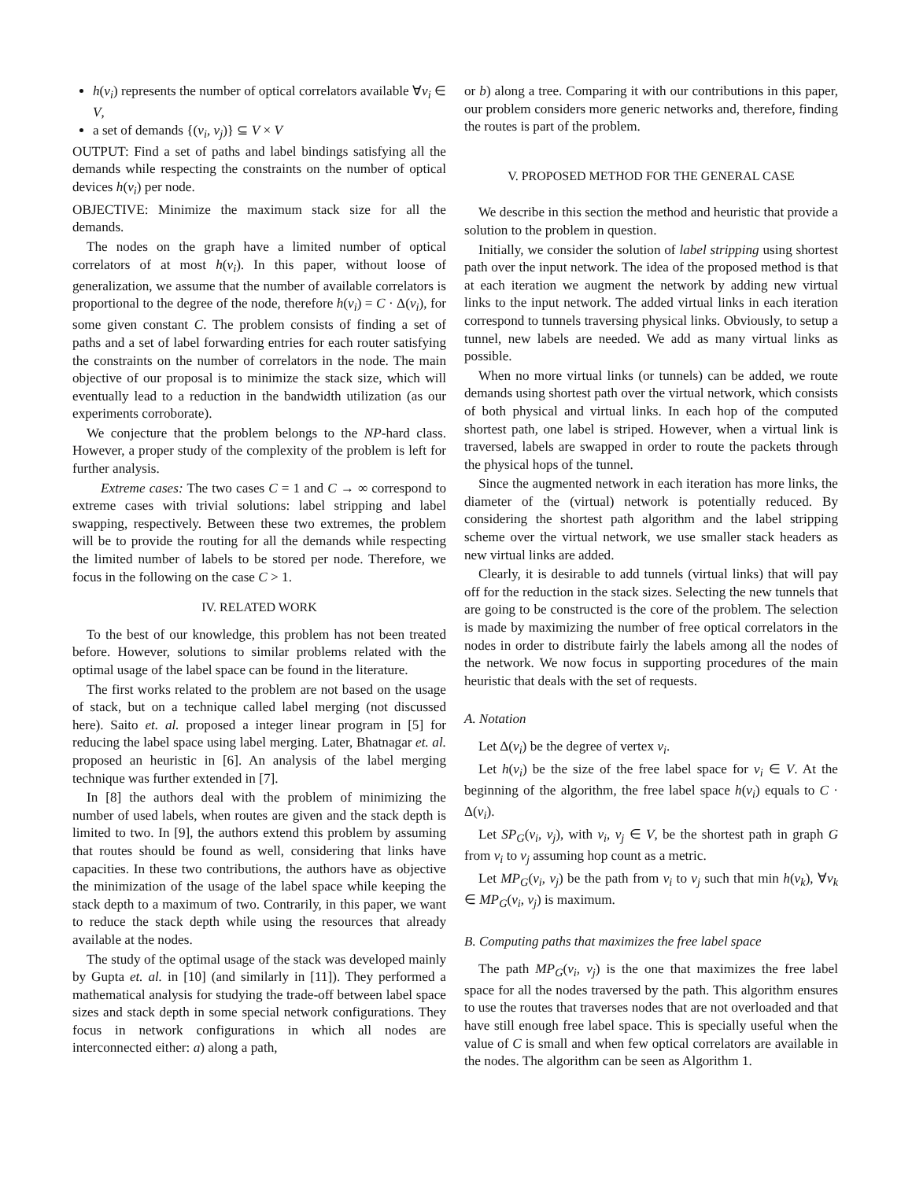h(v<sub>i</sub>) represents the number of optical correlators available ∀v<sub>i</sub> ∈ V,
a set of demands {(v<sub>i</sub>, v<sub>j</sub>)} ⊆ V × V
OUTPUT: Find a set of paths and label bindings satisfying all the demands while respecting the constraints on the number of optical devices h(v<sub>i</sub>) per node.
OBJECTIVE: Minimize the maximum stack size for all the demands.
The nodes on the graph have a limited number of optical correlators of at most h(v<sub>i</sub>). In this paper, without loose of generalization, we assume that the number of available correlators is proportional to the degree of the node, therefore h(v<sub>i</sub>) = C · Δ(v<sub>i</sub>), for some given constant C. The problem consists of finding a set of paths and a set of label forwarding entries for each router satisfying the constraints on the number of correlators in the node. The main objective of our proposal is to minimize the stack size, which will eventually lead to a reduction in the bandwidth utilization (as our experiments corroborate).
We conjecture that the problem belongs to the NP-hard class. However, a proper study of the complexity of the problem is left for further analysis.
Extreme cases: The two cases C = 1 and C → ∞ correspond to extreme cases with trivial solutions: label stripping and label swapping, respectively. Between these two extremes, the problem will be to provide the routing for all the demands while respecting the limited number of labels to be stored per node. Therefore, we focus in the following on the case C > 1.
IV. RELATED WORK
To the best of our knowledge, this problem has not been treated before. However, solutions to similar problems related with the optimal usage of the label space can be found in the literature.
The first works related to the problem are not based on the usage of stack, but on a technique called label merging (not discussed here). Saito et. al. proposed a integer linear program in [5] for reducing the label space using label merging. Later, Bhatnagar et. al. proposed an heuristic in [6]. An analysis of the label merging technique was further extended in [7].
In [8] the authors deal with the problem of minimizing the number of used labels, when routes are given and the stack depth is limited to two. In [9], the authors extend this problem by assuming that routes should be found as well, considering that links have capacities. In these two contributions, the authors have as objective the minimization of the usage of the label space while keeping the stack depth to a maximum of two. Contrarily, in this paper, we want to reduce the stack depth while using the resources that already available at the nodes.
The study of the optimal usage of the stack was developed mainly by Gupta et. al. in [10] (and similarly in [11]). They performed a mathematical analysis for studying the trade-off between label space sizes and stack depth in some special network configurations. They focus in network configurations in which all nodes are interconnected either: a) along a path,
or b) along a tree. Comparing it with our contributions in this paper, our problem considers more generic networks and, therefore, finding the routes is part of the problem.
V. PROPOSED METHOD FOR THE GENERAL CASE
We describe in this section the method and heuristic that provide a solution to the problem in question.
Initially, we consider the solution of label stripping using shortest path over the input network. The idea of the proposed method is that at each iteration we augment the network by adding new virtual links to the input network. The added virtual links in each iteration correspond to tunnels traversing physical links. Obviously, to setup a tunnel, new labels are needed. We add as many virtual links as possible.
When no more virtual links (or tunnels) can be added, we route demands using shortest path over the virtual network, which consists of both physical and virtual links. In each hop of the computed shortest path, one label is striped. However, when a virtual link is traversed, labels are swapped in order to route the packets through the physical hops of the tunnel.
Since the augmented network in each iteration has more links, the diameter of the (virtual) network is potentially reduced. By considering the shortest path algorithm and the label stripping scheme over the virtual network, we use smaller stack headers as new virtual links are added.
Clearly, it is desirable to add tunnels (virtual links) that will pay off for the reduction in the stack sizes. Selecting the new tunnels that are going to be constructed is the core of the problem. The selection is made by maximizing the number of free optical correlators in the nodes in order to distribute fairly the labels among all the nodes of the network. We now focus in supporting procedures of the main heuristic that deals with the set of requests.
A. Notation
Let Δ(v<sub>i</sub>) be the degree of vertex v<sub>i</sub>.
Let h(v<sub>i</sub>) be the size of the free label space for v<sub>i</sub> ∈ V. At the beginning of the algorithm, the free label space h(v<sub>i</sub>) equals to C · Δ(v<sub>i</sub>).
Let SP<sub>G</sub>(v<sub>i</sub>, v<sub>j</sub>), with v<sub>i</sub>, v<sub>j</sub> ∈ V, be the shortest path in graph G from v<sub>i</sub> to v<sub>j</sub> assuming hop count as a metric.
Let MP<sub>G</sub>(v<sub>i</sub>, v<sub>j</sub>) be the path from v<sub>i</sub> to v<sub>j</sub> such that min h(v<sub>k</sub>), ∀v<sub>k</sub> ∈ MP<sub>G</sub>(v<sub>i</sub>, v<sub>j</sub>) is maximum.
B. Computing paths that maximizes the free label space
The path MP<sub>G</sub>(v<sub>i</sub>, v<sub>j</sub>) is the one that maximizes the free label space for all the nodes traversed by the path. This algorithm ensures to use the routes that traverses nodes that are not overloaded and that have still enough free label space. This is specially useful when the value of C is small and when few optical correlators are available in the nodes. The algorithm can be seen as Algorithm 1.